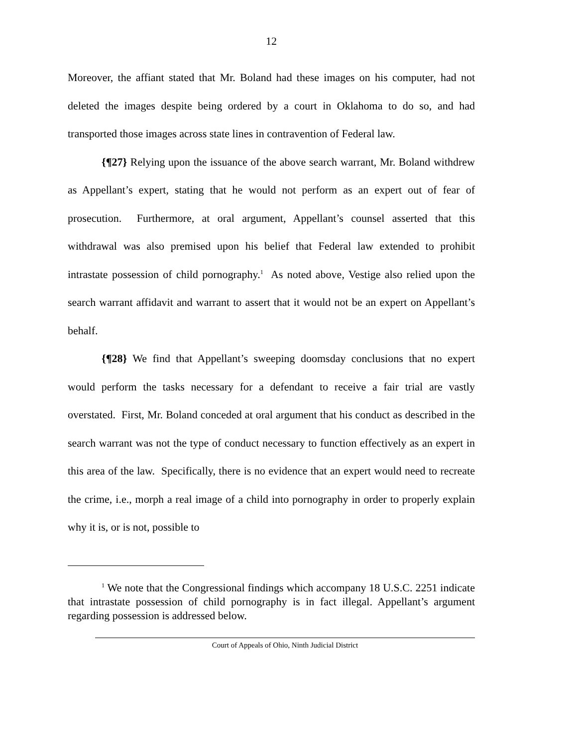12
Moreover, the affiant stated that Mr. Boland had these images on his computer, had not deleted the images despite being ordered by a court in Oklahoma to do so, and had transported those images across state lines in contravention of Federal law.
{¶27} Relying upon the issuance of the above search warrant, Mr. Boland withdrew as Appellant’s expert, stating that he would not perform as an expert out of fear of prosecution. Furthermore, at oral argument, Appellant’s counsel asserted that this withdrawal was also premised upon his belief that Federal law extended to prohibit intrastate possession of child pornography.<sup>1</sup> As noted above, Vestige also relied upon the search warrant affidavit and warrant to assert that it would not be an expert on Appellant’s behalf.
{¶28} We find that Appellant’s sweeping doomsday conclusions that no expert would perform the tasks necessary for a defendant to receive a fair trial are vastly overstated. First, Mr. Boland conceded at oral argument that his conduct as described in the search warrant was not the type of conduct necessary to function effectively as an expert in this area of the law. Specifically, there is no evidence that an expert would need to recreate the crime, i.e., morph a real image of a child into pornography in order to properly explain why it is, or is not, possible to
<sup>1</sup> We note that the Congressional findings which accompany 18 U.S.C. 2251 indicate that intrastate possession of child pornography is in fact illegal. Appellant’s argument regarding possession is addressed below.
Court of Appeals of Ohio, Ninth Judicial District